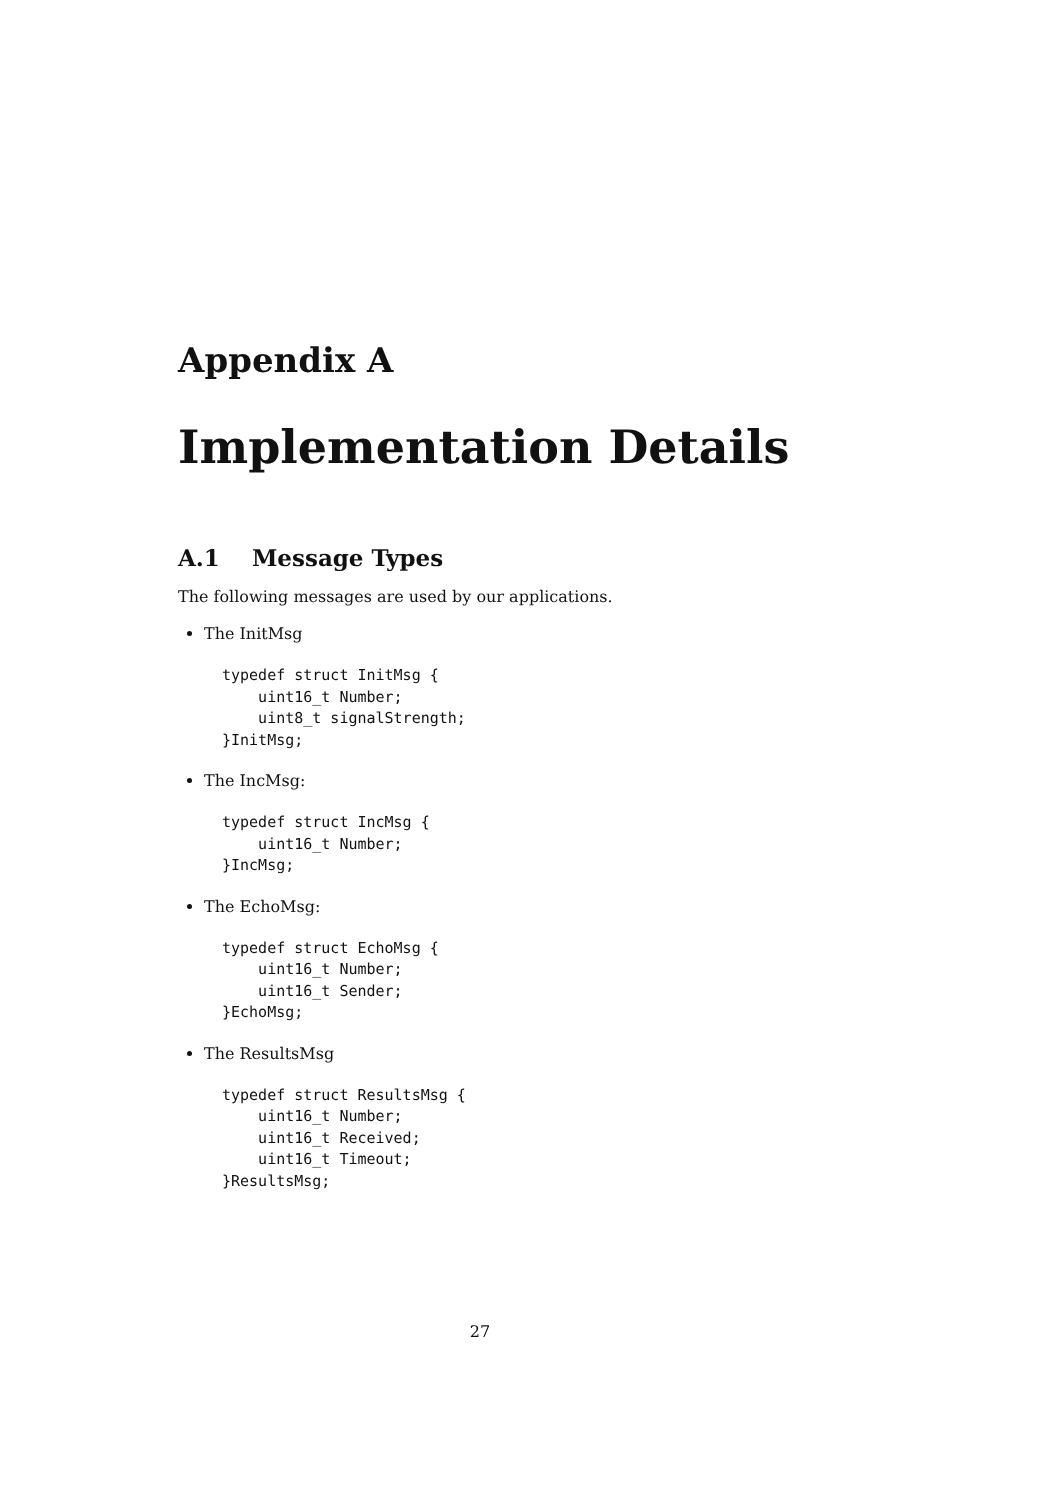Appendix A
Implementation Details
A.1 Message Types
The following messages are used by our applications.
The InitMsg
typedef struct InitMsg {
    uint16_t Number;
    uint8_t signalStrength;
}InitMsg;
The IncMsg:
typedef struct IncMsg {
    uint16_t Number;
}IncMsg;
The EchoMsg:
typedef struct EchoMsg {
    uint16_t Number;
    uint16_t Sender;
}EchoMsg;
The ResultsMsg
typedef struct ResultsMsg {
    uint16_t Number;
    uint16_t Received;
    uint16_t Timeout;
}ResultsMsg;
27